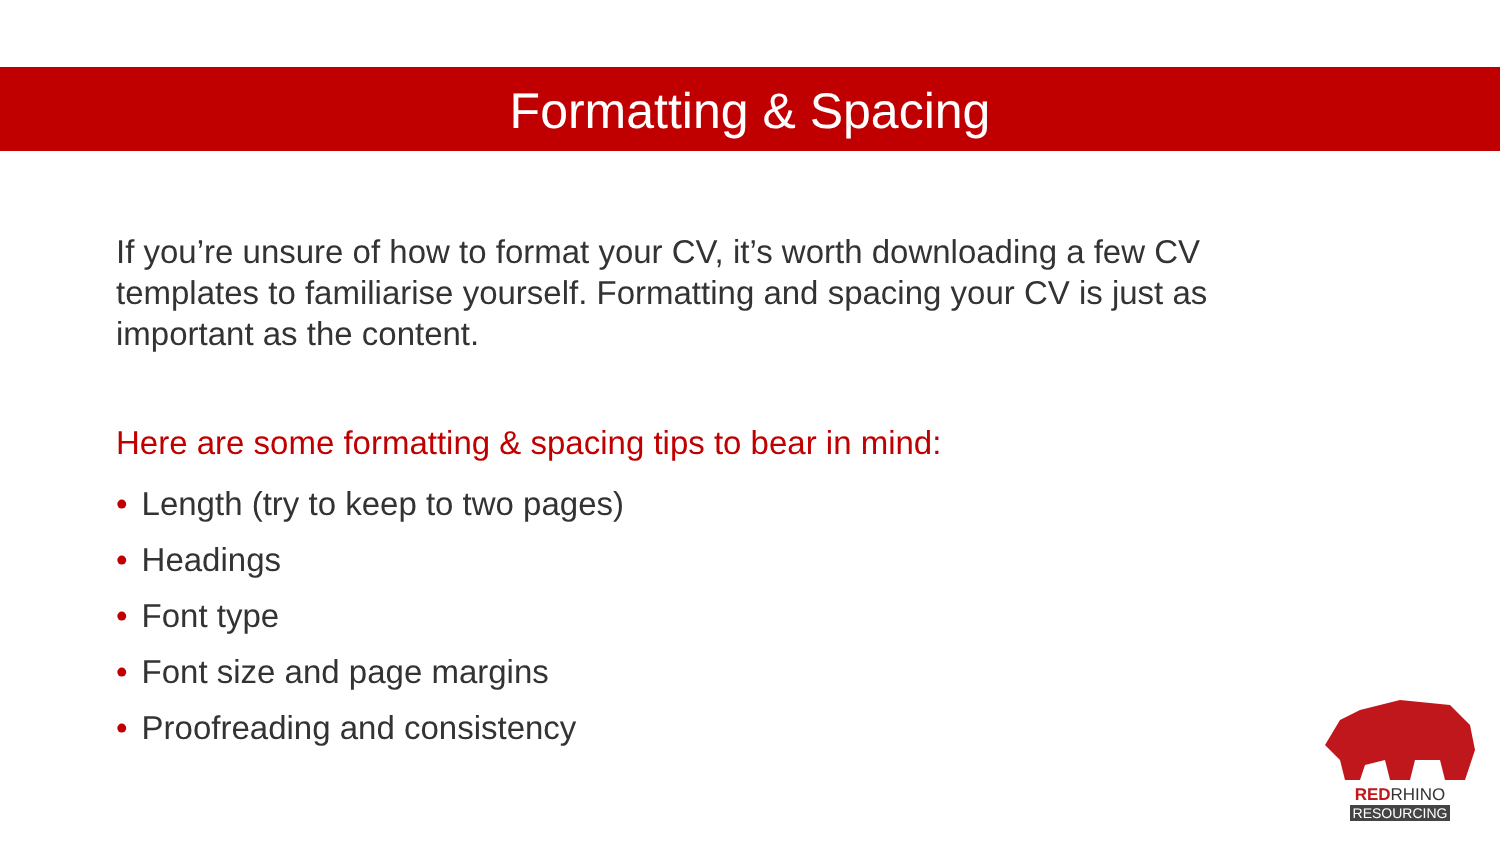Formatting & Spacing
If you’re unsure of how to format your CV, it’s worth downloading a few CV templates to familiarise yourself. Formatting and spacing your CV is just as important as the content.
Here are some formatting & spacing tips to bear in mind:
• Length (try to keep to two pages)
• Headings
• Font type
• Font size and page margins
• Proofreading and consistency
RED RHINO
RESOURCING